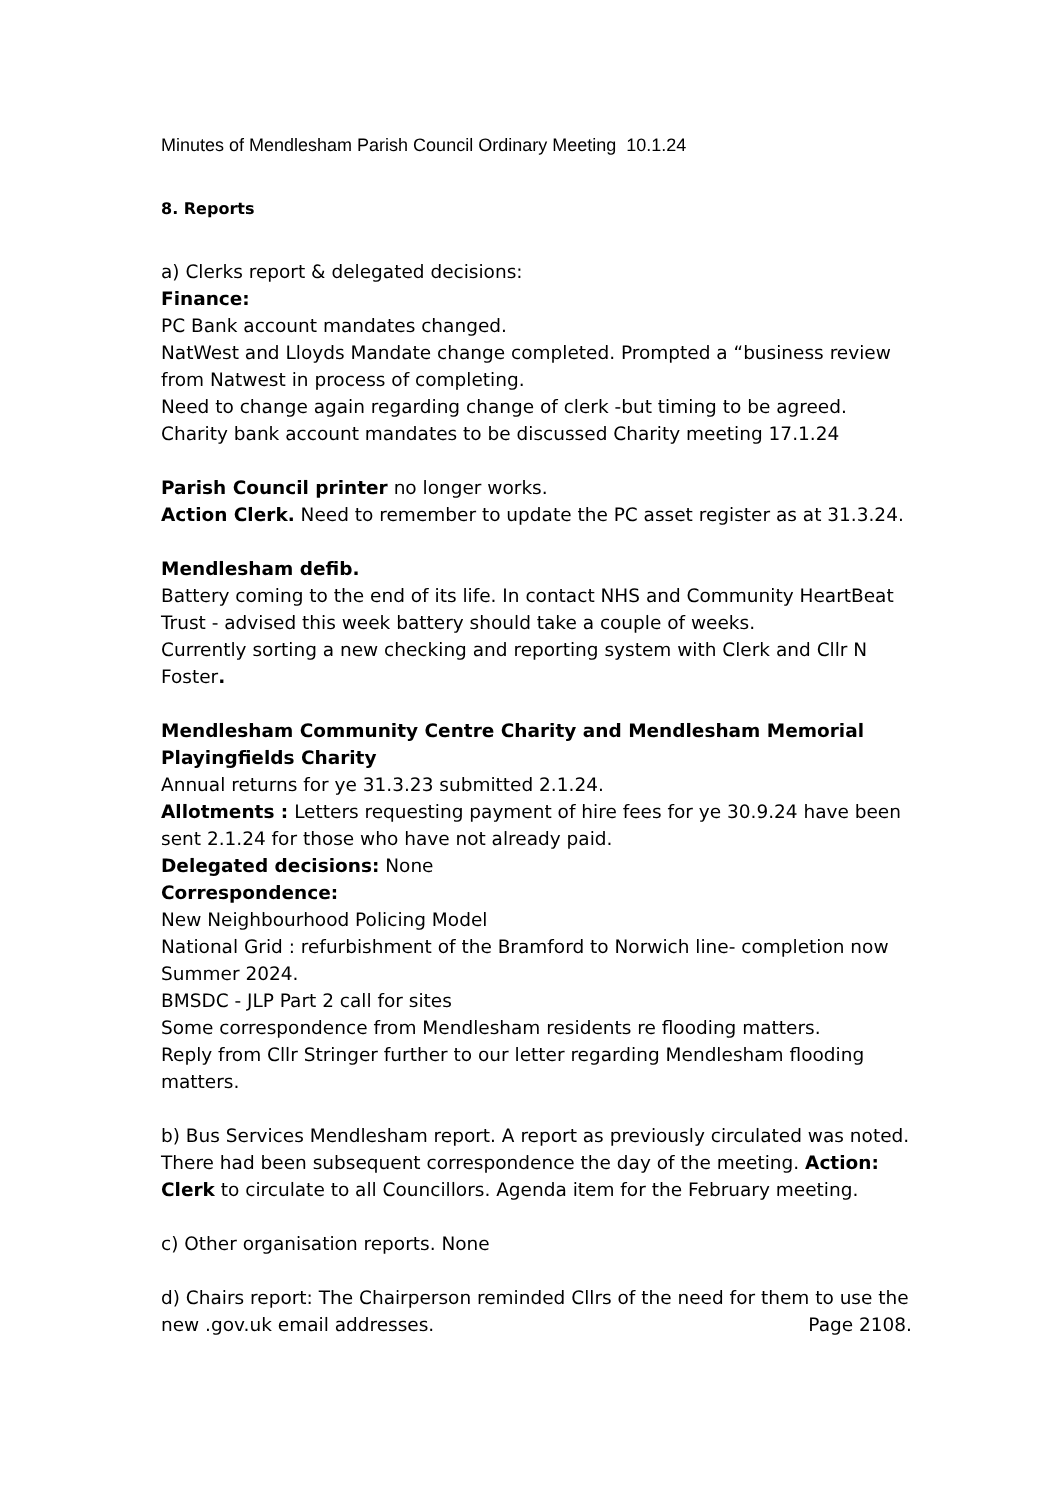Minutes of Mendlesham Parish Council Ordinary Meeting 10.1.24
8. Reports
a) Clerks report & delegated decisions:
Finance:
PC Bank account mandates changed.
NatWest and Lloyds Mandate change completed. Prompted a “business review from Natwest in process of completing.
Need to change again regarding change of clerk -but timing to be agreed.
Charity bank account mandates to be discussed Charity meeting 17.1.24
Parish Council printer no longer works.
Action Clerk. Need to remember to update the PC asset register as at 31.3.24.
Mendlesham defib.
Battery coming to the end of its life. In contact NHS and Community HeartBeat Trust - advised this week battery should take a couple of weeks.
Currently sorting a new checking and reporting system with Clerk and Cllr N Foster.
Mendlesham Community Centre Charity and Mendlesham Memorial Playingfields Charity
Annual returns for ye 31.3.23 submitted 2.1.24.
Allotments : Letters requesting payment of hire fees for ye 30.9.24 have been sent 2.1.24 for those who have not already paid.
Delegated decisions: None
Correspondence:
New Neighbourhood Policing Model
National Grid : refurbishment of the Bramford to Norwich line- completion now Summer 2024.
BMSDC - JLP Part 2 call for sites
Some correspondence from Mendlesham residents re flooding matters.
Reply from Cllr Stringer further to our letter regarding Mendlesham flooding matters.
b) Bus Services Mendlesham report. A report as previously circulated was noted. There had been subsequent correspondence the day of the meeting. Action: Clerk to circulate to all Councillors. Agenda item for the February meeting.
c) Other organisation reports. None
d) Chairs report: The Chairperson reminded Cllrs of the need for them to use the new .gov.uk email addresses. Page 2108.